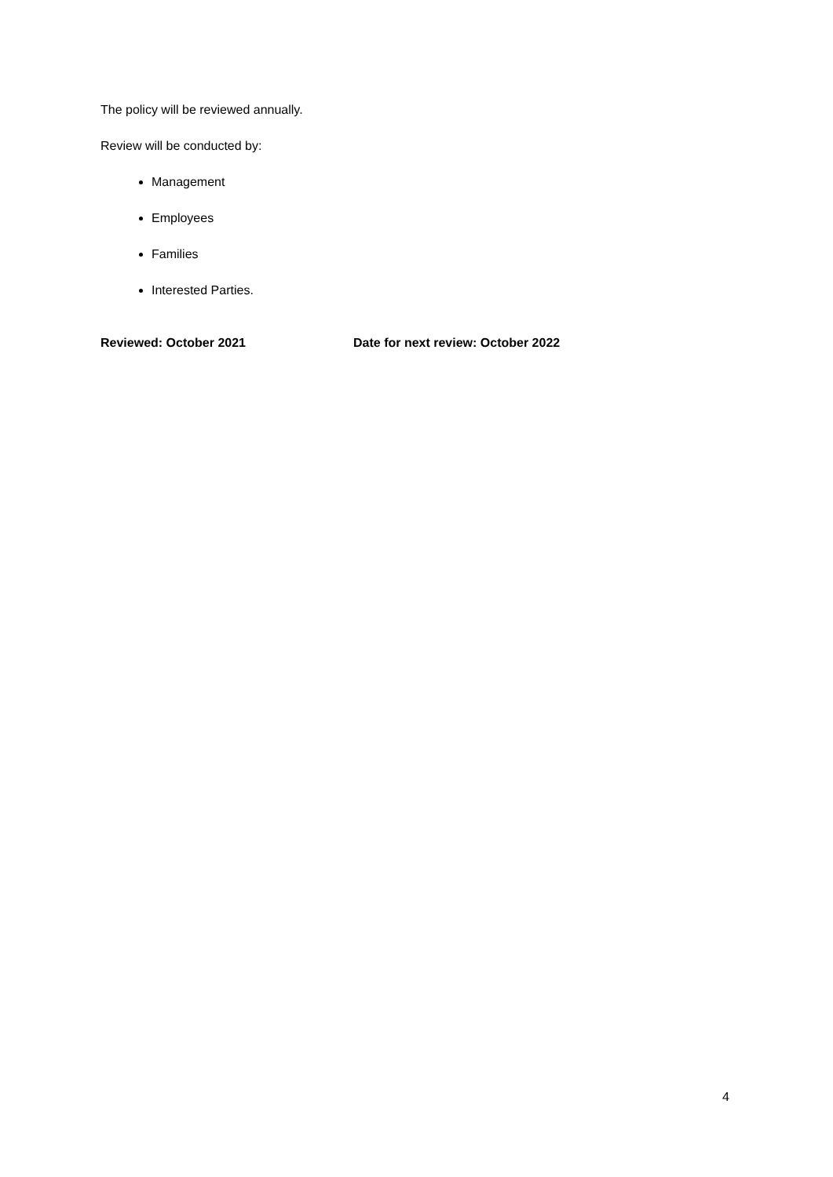The policy will be reviewed annually.
Review will be conducted by:
Management
Employees
Families
Interested Parties.
Reviewed: October 2021 Date for next review: October 2022
4